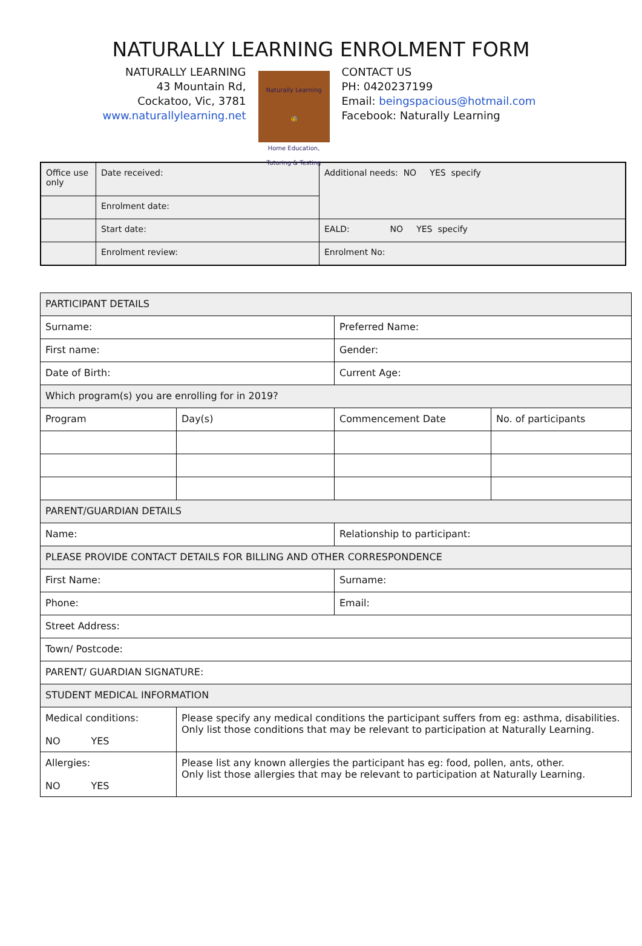NATURALLY LEARNING ENROLMENT FORM
NATURALLY LEARNING
43 Mountain Rd,
Cockatoo, Vic, 3781
www.naturallylearning.net
Naturally Learning
🐝
Home Education, Tutoring & Testing
CONTACT US
PH: 0420237199
Email: beingspacious@hotmail.com
Facebook: Naturally Learning
| Office use only | Date received: | Additional needs: NO YES specify |
| | Enrolment date: | |
| | Start date: | EALD: NO YES specify |
| | Enrolment review: | Enrolment No: |
| PARTICIPANT DETAILS | | | |
| Surname: | | Preferred Name: | |
| First name: | | Gender: | |
| Date of Birth: | | Current Age: | |
| Which program(s) you are enrolling for in 2019? | | | |
| Program | Day(s) | Commencement Date | No. of participants |
| PARENT/GUARDIAN DETAILS | | | |
| Name: | | Relationship to participant: | |
| PLEASE PROVIDE CONTACT DETAILS FOR BILLING AND OTHER CORRESPONDENCE | | | |
| First Name: | | Surname: | |
| Phone: | | Email: | |
| Street Address: | | | |
| Town/ Postcode: | | | |
| PARENT/ GUARDIAN SIGNATURE: | | | |
| STUDENT MEDICAL INFORMATION | | | |
| Medical conditions: NO YES | Please specify any medical conditions the participant suffers from eg: asthma, disabilities. Only list those conditions that may be relevant to participation at Naturally Learning. | | |
| Allergies: NO YES | Please list any known allergies the participant has eg: food, pollen, ants, other. Only list those allergies that may be relevant to participation at Naturally Learning. | | |